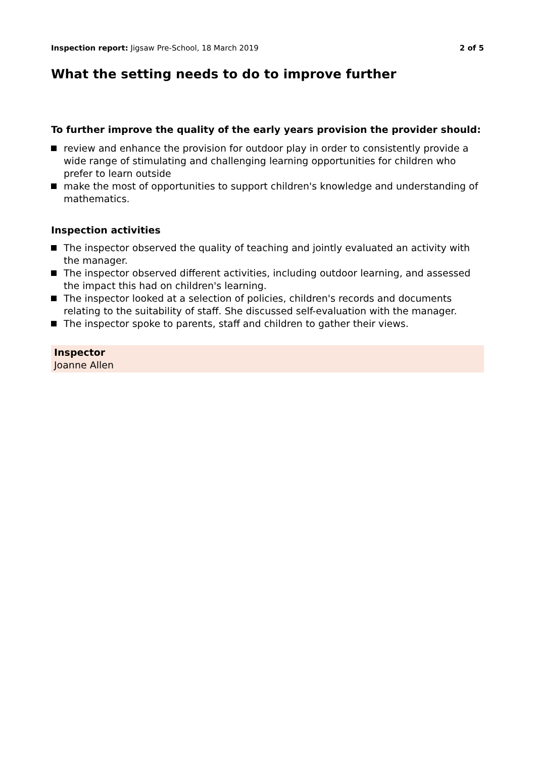Inspection report: Jigsaw Pre-School, 18 March 2019
2 of 5
What the setting needs to do to improve further
To further improve the quality of the early years provision the provider should:
review and enhance the provision for outdoor play in order to consistently provide a wide range of stimulating and challenging learning opportunities for children who prefer to learn outside
make the most of opportunities to support children's knowledge and understanding of mathematics.
Inspection activities
The inspector observed the quality of teaching and jointly evaluated an activity with the manager.
The inspector observed different activities, including outdoor learning, and assessed the impact this had on children's learning.
The inspector looked at a selection of policies, children's records and documents relating to the suitability of staff. She discussed self-evaluation with the manager.
The inspector spoke to parents, staff and children to gather their views.
Inspector
Joanne Allen